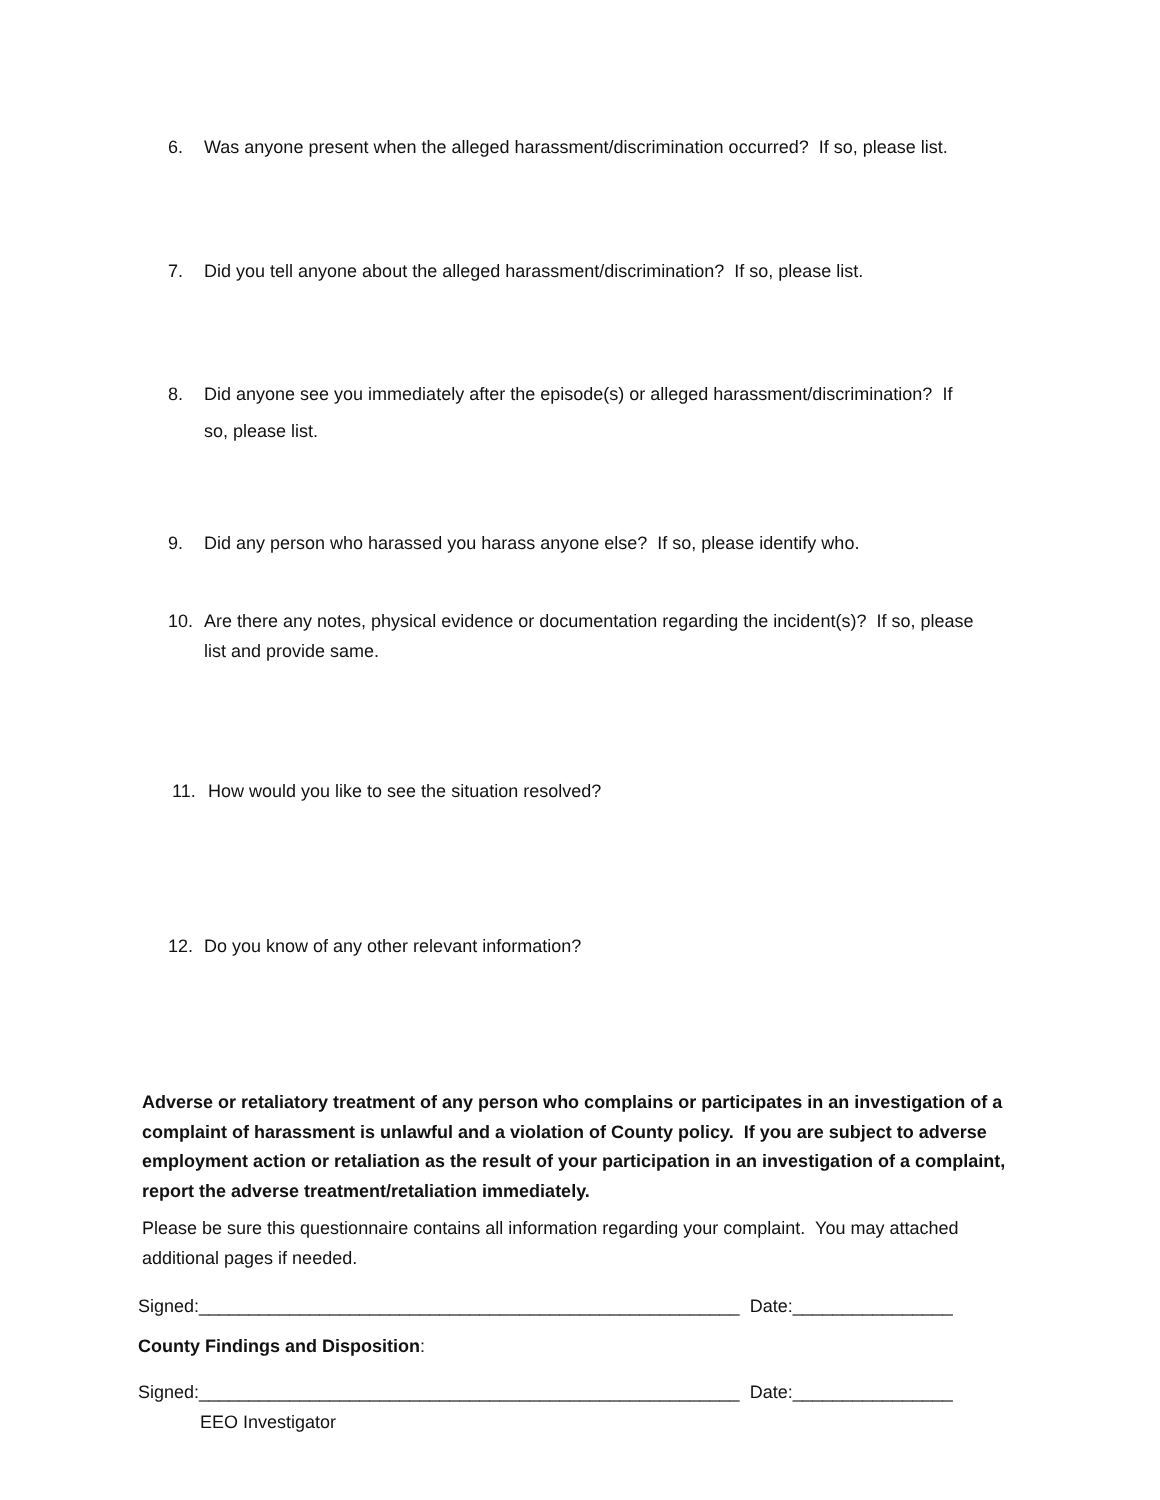6. Was anyone present when the alleged harassment/discrimination occurred? If so, please list.
7. Did you tell anyone about the alleged harassment/discrimination? If so, please list.
8. Did anyone see you immediately after the episode(s) or alleged harassment/discrimination? If
so, please list.
9. Did any person who harassed you harass anyone else? If so, please identify who.
10. Are there any notes, physical evidence or documentation regarding the incident(s)? If so, please
list and provide same.
11. How would you like to see the situation resolved?
12. Do you know of any other relevant information?
Adverse or retaliatory treatment of any person who complains or participates in an investigation of a complaint of harassment is unlawful and a violation of County policy. If you are subject to adverse employment action or retaliation as the result of your participation in an investigation of a complaint, report the adverse treatment/retaliation immediately.
Please be sure this questionnaire contains all information regarding your complaint. You may attached additional pages if needed.
Signed:______________________________________________________ Date:________________
County Findings and Disposition:
Signed:______________________________________________________ Date:________________
EEO Investigator